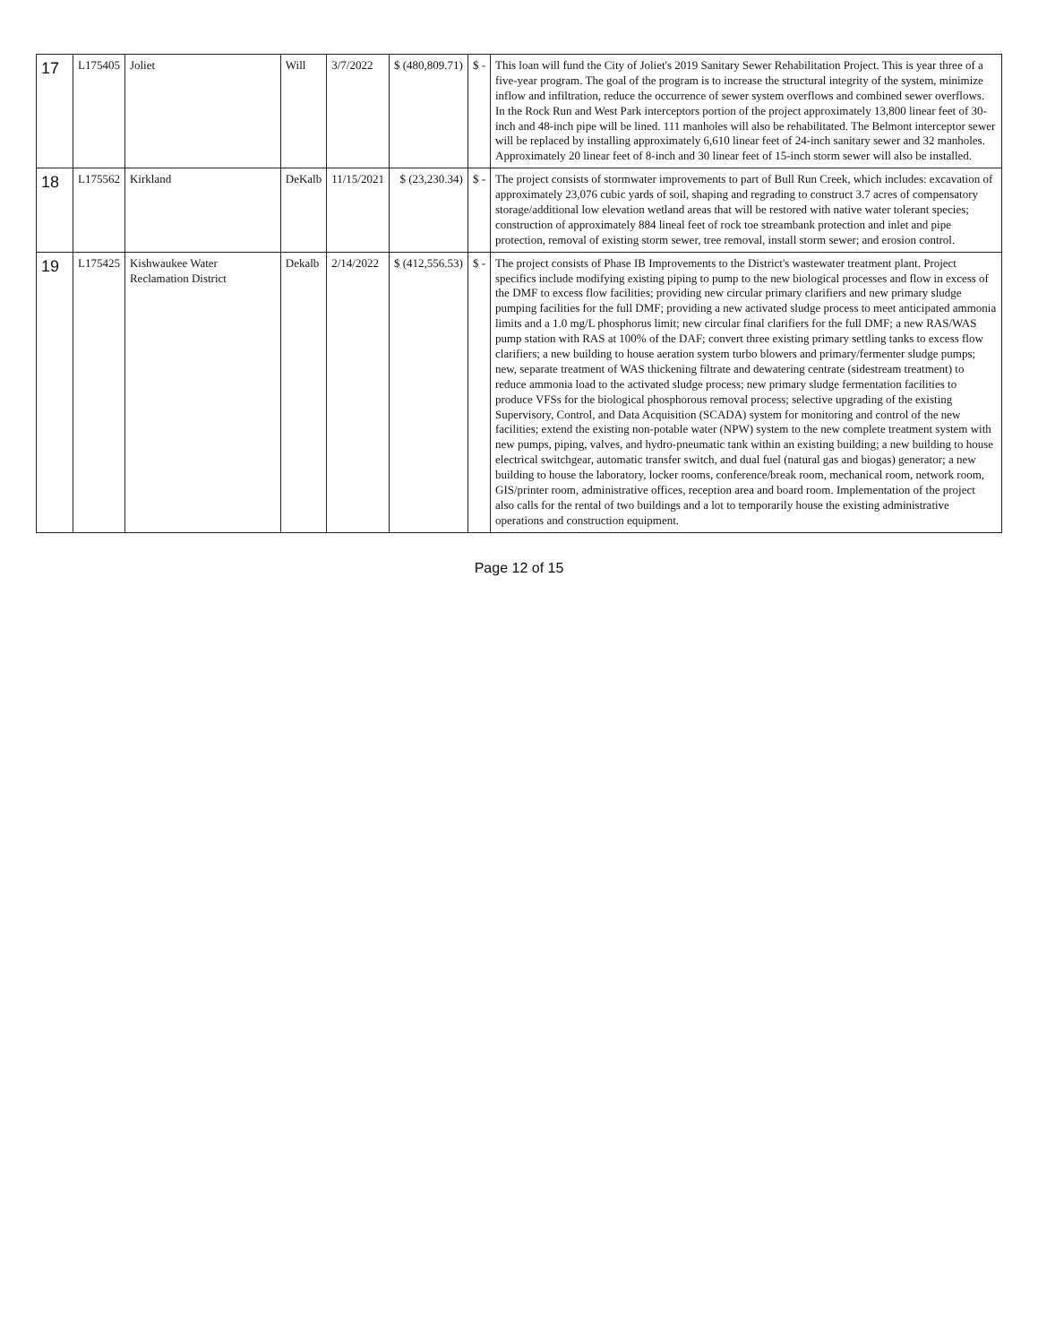| 17 | L175405 | Joliet | Will | 3/7/2022 | $ (480,809.71) | $ - | This loan will fund the City of Joliet's 2019 Sanitary Sewer Rehabilitation Project. This is year three of a five-year program. The goal of the program is to increase the structural integrity of the system, minimize inflow and infiltration, reduce the occurrence of sewer system overflows and combined sewer overflows. In the Rock Run and West Park interceptors portion of the project approximately 13,800 linear feet of 30-inch and 48-inch pipe will be lined. 111 manholes will also be rehabilitated. The Belmont interceptor sewer will be replaced by installing approximately 6,610 linear feet of 24-inch sanitary sewer and 32 manholes. Approximately 20 linear feet of 8-inch and 30 linear feet of 15-inch storm sewer will also be installed. |
| 18 | L175562 | Kirkland | DeKalb | 11/15/2021 | $ (23,230.34) | $ - | The project consists of stormwater improvements to part of Bull Run Creek, which includes: excavation of approximately 23,076 cubic yards of soil, shaping and regrading to construct 3.7 acres of compensatory storage/additional low elevation wetland areas that will be restored with native water tolerant species; construction of approximately 884 lineal feet of rock toe streambank protection and inlet and pipe protection, removal of existing storm sewer, tree removal, install storm sewer; and erosion control. |
| 19 | L175425 | Kishwaukee Water Reclamation District | Dekalb | 2/14/2022 | $ (412,556.53) | $ - | The project consists of Phase IB Improvements to the District's wastewater treatment plant. Project specifics include modifying existing piping to pump to the new biological processes and flow in excess of the DMF to excess flow facilities; providing new circular primary clarifiers and new primary sludge pumping facilities for the full DMF; providing a new activated sludge process to meet anticipated ammonia limits and a 1.0 mg/L phosphorus limit; new circular final clarifiers for the full DMF; a new RAS/WAS pump station with RAS at 100% of the DAF; convert three existing primary settling tanks to excess flow clarifiers; a new building to house aeration system turbo blowers and primary/fermenter sludge pumps; new, separate treatment of WAS thickening filtrate and dewatering centrate (sidestream treatment) to reduce ammonia load to the activated sludge process; new primary sludge fermentation facilities to produce VFSs for the biological phosphorous removal process; selective upgrading of the existing Supervisory, Control, and Data Acquisition (SCADA) system for monitoring and control of the new facilities; extend the existing non-potable water (NPW) system to the new complete treatment system with new pumps, piping, valves, and hydro-pneumatic tank within an existing building; a new building to house electrical switchgear, automatic transfer switch, and dual fuel (natural gas and biogas) generator; a new building to house the laboratory, locker rooms, conference/break room, mechanical room, network room, GIS/printer room, administrative offices, reception area and board room. Implementation of the project also calls for the rental of two buildings and a lot to temporarily house the existing administrative operations and construction equipment. |
Page 12 of 15